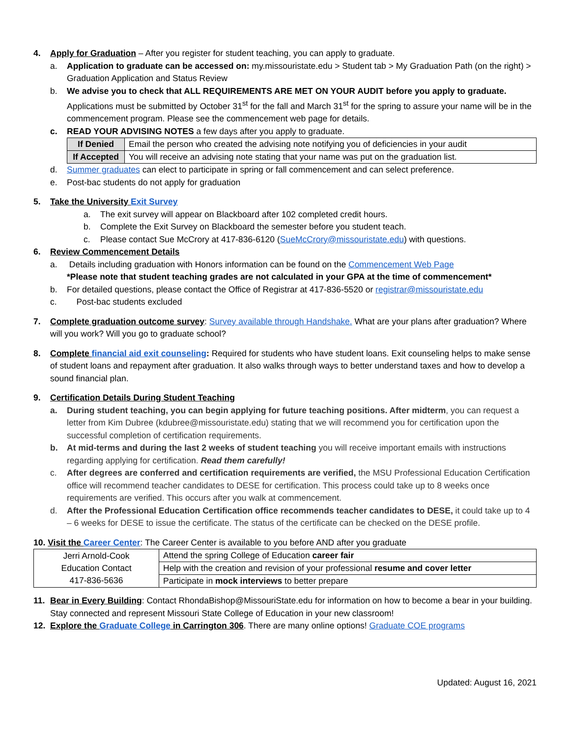4. Apply for Graduation – After you register for student teaching, you can apply to graduate.
a. Application to graduate can be accessed on: my.missouristate.edu > Student tab > My Graduation Path (on the right) > Graduation Application and Status Review
b. We advise you to check that ALL REQUIREMENTS ARE MET ON YOUR AUDIT before you apply to graduate. Applications must be submitted by October 31<sup>st</sup> for the fall and March 31<sup>st</sup> for the spring to assure your name will be in the commencement program. Please see the commencement web page for details.
c. READ YOUR ADVISING NOTES a few days after you apply to graduate.
| If Denied | Email the person who created the advising note notifying you of deficiencies in your audit |
| If Accepted | You will receive an advising note stating that your name was put on the graduation list. |
d. Summer graduates can elect to participate in spring or fall commencement and can select preference.
e. Post-bac students do not apply for graduation
5. Take the University Exit Survey
a. The exit survey will appear on Blackboard after 102 completed credit hours.
b. Complete the Exit Survey on Blackboard the semester before you student teach.
c. Please contact Sue McCrory at 417-836-6120 (SueMcCrory@missouristate.edu) with questions.
6. Review Commencement Details
a. Details including graduation with Honors information can be found on the Commencement Web Page
*Please note that student teaching grades are not calculated in your GPA at the time of commencement*
b. For detailed questions, please contact the Office of Registrar at 417-836-5520 or registrar@missouristate.edu
c. Post-bac students excluded
7. Complete graduation outcome survey: Survey available through Handshake. What are your plans after graduation? Where will you work? Will you go to graduate school?
8. Complete financial aid exit counseling: Required for students who have student loans. Exit counseling helps to make sense of student loans and repayment after graduation. It also walks through ways to better understand taxes and how to develop a sound financial plan.
9. Certification Details During Student Teaching
a. During student teaching, you can begin applying for future teaching positions. After midterm, you can request a letter from Kim Dubree (kdubree@missouristate.edu) stating that we will recommend you for certification upon the successful completion of certification requirements.
b. At mid-terms and during the last 2 weeks of student teaching you will receive important emails with instructions regarding applying for certification. Read them carefully!
c. After degrees are conferred and certification requirements are verified, the MSU Professional Education Certification office will recommend teacher candidates to DESE for certification. This process could take up to 8 weeks once requirements are verified. This occurs after you walk at commencement.
d. After the Professional Education Certification office recommends teacher candidates to DESE, it could take up to 4 – 6 weeks for DESE to issue the certificate. The status of the certificate can be checked on the DESE profile.
10. Visit the Career Center: The Career Center is available to you before AND after you graduate
| Jerri Arnold-Cook Education Contact 417-836-5636 | Attend the spring College of Education career fair |
| | Help with the creation and revision of your professional resume and cover letter |
| | Participate in mock interviews to better prepare |
11. Bear in Every Building: Contact RhondaBishop@MissouriState.edu for information on how to become a bear in your building. Stay connected and represent Missouri State College of Education in your new classroom!
12. Explore the Graduate College in Carrington 306. There are many online options! Graduate COE programs
Updated: August 16, 2021